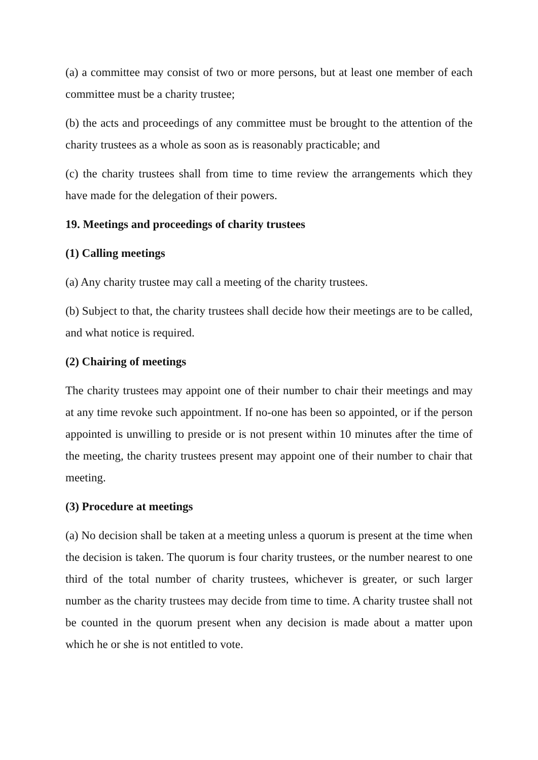(a) a committee may consist of two or more persons, but at least one member of each committee must be a charity trustee;
(b) the acts and proceedings of any committee must be brought to the attention of the charity trustees as a whole as soon as is reasonably practicable; and
(c) the charity trustees shall from time to time review the arrangements which they have made for the delegation of their powers.
19. Meetings and proceedings of charity trustees
(1) Calling meetings
(a) Any charity trustee may call a meeting of the charity trustees.
(b) Subject to that, the charity trustees shall decide how their meetings are to be called, and what notice is required.
(2) Chairing of meetings
The charity trustees may appoint one of their number to chair their meetings and may at any time revoke such appointment. If no-one has been so appointed, or if the person appointed is unwilling to preside or is not present within 10 minutes after the time of the meeting, the charity trustees present may appoint one of their number to chair that meeting.
(3) Procedure at meetings
(a) No decision shall be taken at a meeting unless a quorum is present at the time when the decision is taken. The quorum is four charity trustees, or the number nearest to one third of the total number of charity trustees, whichever is greater, or such larger number as the charity trustees may decide from time to time. A charity trustee shall not be counted in the quorum present when any decision is made about a matter upon which he or she is not entitled to vote.